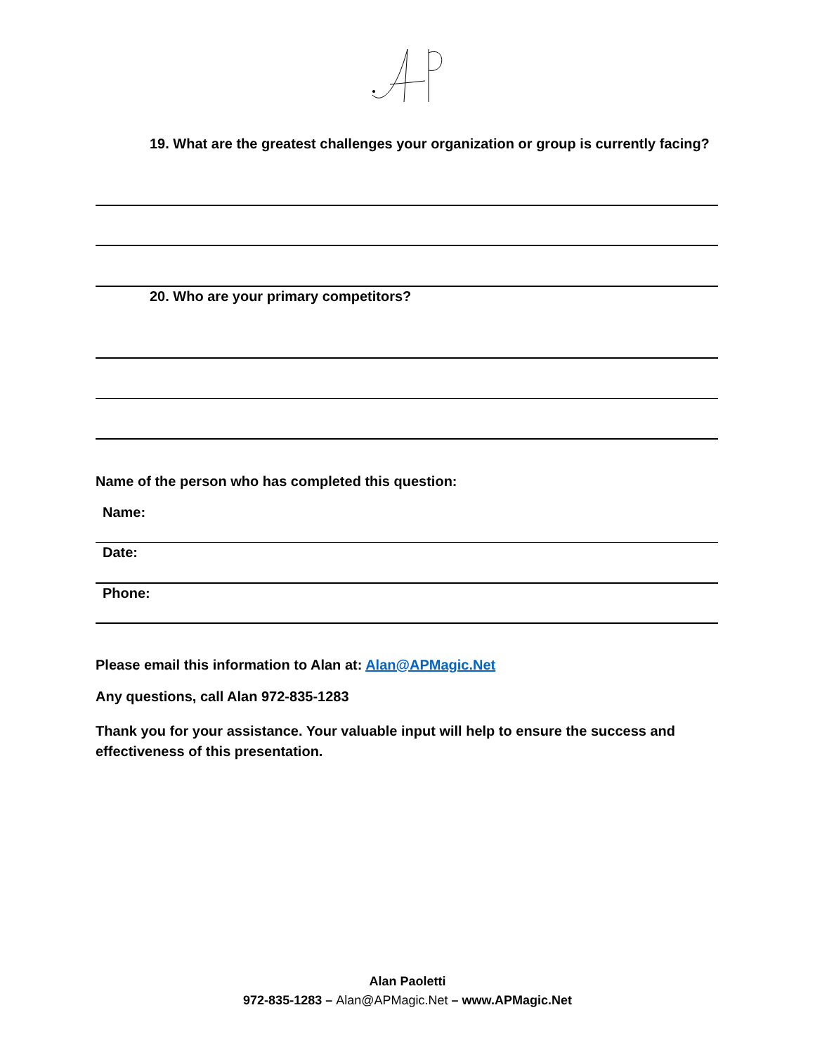19. What are the greatest challenges your organization or group is currently facing?
20. Who are your primary competitors?
Name of the person who has completed this question:
Name:
Date:
Phone:
Please email this information to Alan at: Alan@APMagic.Net
Any questions, call Alan 972-835-1283
Thank you for your assistance. Your valuable input will help to ensure the success and effectiveness of this presentation.
Alan Paoletti
972-835-1283 – Alan@APMagic.Net – www.APMagic.Net